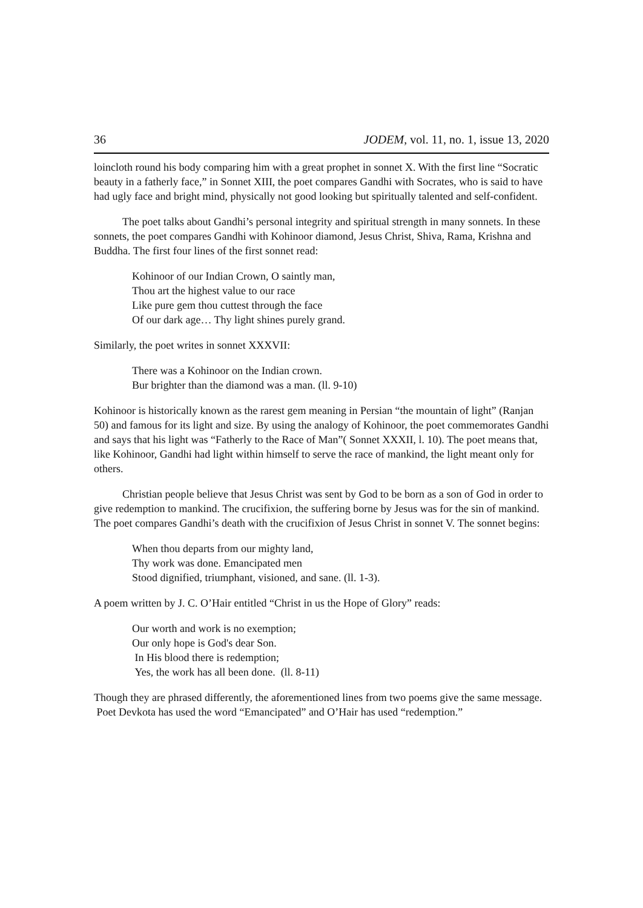36 JODEM, vol. 11, no. 1, issue 13, 2020
loincloth round his body comparing him with a great prophet in sonnet X. With the first line “Socratic beauty in a fatherly face,” in Sonnet XIII, the poet compares Gandhi with Socrates, who is said to have had ugly face and bright mind, physically not good looking but spiritually talented and self-confident.
The poet talks about Gandhi’s personal integrity and spiritual strength in many sonnets. In these sonnets, the poet compares Gandhi with Kohinoor diamond, Jesus Christ, Shiva, Rama, Krishna and Buddha. The first four lines of the first sonnet read:
Kohinoor of our Indian Crown, O saintly man,
Thou art the highest value to our race
Like pure gem thou cuttest through the face
Of our dark age… Thy light shines purely grand.
Similarly, the poet writes in sonnet XXXVII:
There was a Kohinoor on the Indian crown.
Bur brighter than the diamond was a man. (ll. 9-10)
Kohinoor is historically known as the rarest gem meaning in Persian “the mountain of light” (Ranjan 50) and famous for its light and size. By using the analogy of Kohinoor, the poet commemorates Gandhi and says that his light was “Fatherly to the Race of Man”( Sonnet XXXII, l. 10). The poet means that, like Kohinoor, Gandhi had light within himself to serve the race of mankind, the light meant only for others.
Christian people believe that Jesus Christ was sent by God to be born as a son of God in order to give redemption to mankind. The crucifixion, the suffering borne by Jesus was for the sin of mankind. The poet compares Gandhi’s death with the crucifixion of Jesus Christ in sonnet V. The sonnet begins:
When thou departs from our mighty land,
Thy work was done. Emancipated men
Stood dignified, triumphant, visioned, and sane. (ll. 1-3).
A poem written by J. C. O’Hair entitled “Christ in us the Hope of Glory” reads:
Our worth and work is no exemption;
Our only hope is God's dear Son.
In His blood there is redemption;
Yes, the work has all been done. (ll. 8-11)
Though they are phrased differently, the aforementioned lines from two poems give the same message. Poet Devkota has used the word “Emancipated” and O’Hair has used “redemption.”